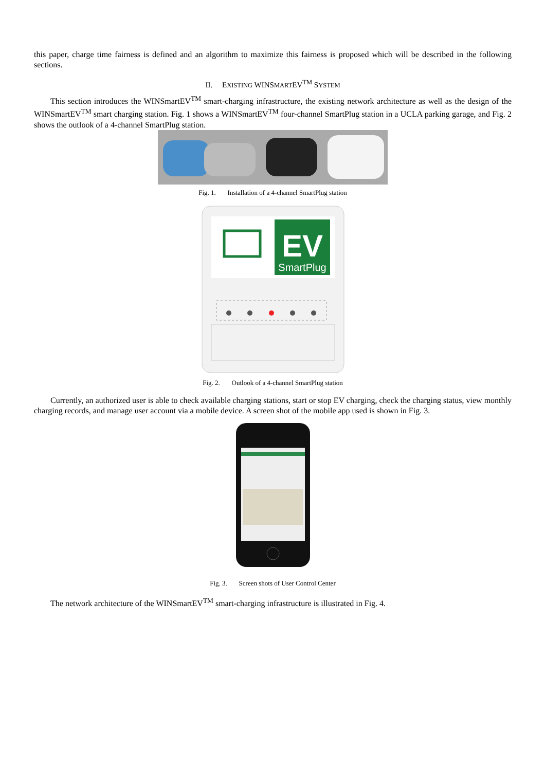this paper, charge time fairness is defined and an algorithm to maximize this fairness is proposed which will be described in the following sections.
II. EXISTING WINSMARTEV<sup>TM</sup> SYSTEM
This section introduces the WINSmartEV<sup>TM</sup> smart-charging infrastructure, the existing network architecture as well as the design of the WINSmartEV<sup>TM</sup> smart charging station. Fig. 1 shows a WINSmartEV<sup>TM</sup> four-channel SmartPlug station in a UCLA parking garage, and Fig. 2 shows the outlook of a 4-channel SmartPlug station.
Fig. 1. Installation of a 4-channel SmartPlug station
EV
SmartPlug
Fig. 2. Outlook of a 4-channel SmartPlug station
Currently, an authorized user is able to check available charging stations, start or stop EV charging, check the charging status, view monthly charging records, and manage user account via a mobile device. A screen shot of the mobile app used is shown in Fig. 3.
Fig. 3. Screen shots of User Control Center
The network architecture of the WINSmartEV<sup>TM</sup> smart-charging infrastructure is illustrated in Fig. 4.